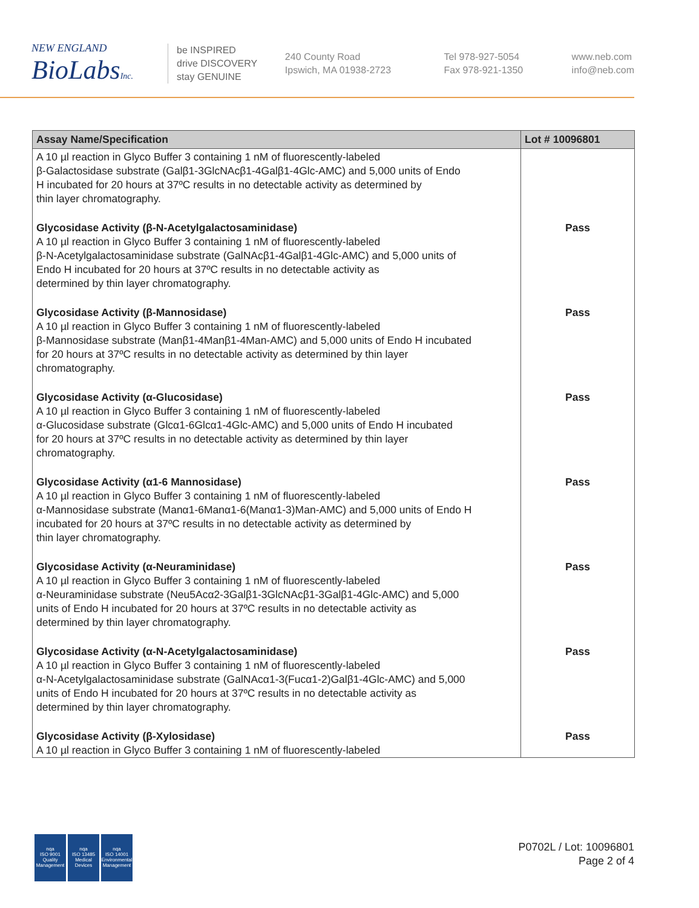NEW ENGLAND
BioLabsInc.
be INSPIRED
drive DISCOVERY
stay GENUINE
240 County Road
Ipswich, MA 01938-2723
Tel 978-927-5054
Fax 978-921-1350
www.neb.com
info@neb.com
| Assay Name/Specification | Lot # 10096801 |
| --- | --- |
| A 10 µl reaction in Glyco Buffer 3 containing 1 nM of fluorescently-labeled β-Galactosidase substrate (Galβ1-3GlcNAcβ1-4Galβ1-4Glc-AMC) and 5,000 units of Endo H incubated for 20 hours at 37ºC results in no detectable activity as determined by thin layer chromatography. | |
| Glycosidase Activity (β-N-Acetylgalactosaminidase) A 10 µl reaction in Glyco Buffer 3 containing 1 nM of fluorescently-labeled β-N-Acetylgalactosaminidase substrate (GalNAcβ1-4Galβ1-4Glc-AMC) and 5,000 units of Endo H incubated for 20 hours at 37ºC results in no detectable activity as determined by thin layer chromatography. | Pass |
| Glycosidase Activity (β-Mannosidase) A 10 µl reaction in Glyco Buffer 3 containing 1 nM of fluorescently-labeled β-Mannosidase substrate (Manβ1-4Manβ1-4Man-AMC) and 5,000 units of Endo H incubated for 20 hours at 37ºC results in no detectable activity as determined by thin layer chromatography. | Pass |
| Glycosidase Activity (α-Glucosidase) A 10 µl reaction in Glyco Buffer 3 containing 1 nM of fluorescently-labeled α-Glucosidase substrate (Glcα1-6Glcα1-4Glc-AMC) and 5,000 units of Endo H incubated for 20 hours at 37ºC results in no detectable activity as determined by thin layer chromatography. | Pass |
| Glycosidase Activity (α1-6 Mannosidase) A 10 µl reaction in Glyco Buffer 3 containing 1 nM of fluorescently-labeled α-Mannosidase substrate (Manα1-6Manα1-6(Manα1-3)Man-AMC) and 5,000 units of Endo H incubated for 20 hours at 37ºC results in no detectable activity as determined by thin layer chromatography. | Pass |
| Glycosidase Activity (α-Neuraminidase) A 10 µl reaction in Glyco Buffer 3 containing 1 nM of fluorescently-labeled α-Neuraminidase substrate (Neu5Acα2-3Galβ1-3GlcNAcβ1-3Galβ1-4Glc-AMC) and 5,000 units of Endo H incubated for 20 hours at 37ºC results in no detectable activity as determined by thin layer chromatography. | Pass |
| Glycosidase Activity (α-N-Acetylgalactosaminidase) A 10 µl reaction in Glyco Buffer 3 containing 1 nM of fluorescently-labeled α-N-Acetylgalactosaminidase substrate (GalNAcα1-3(Fucα1-2)Galβ1-4Glc-AMC) and 5,000 units of Endo H incubated for 20 hours at 37ºC results in no detectable activity as determined by thin layer chromatography. | Pass |
| Glycosidase Activity (β-Xylosidase) A 10 µl reaction in Glyco Buffer 3 containing 1 nM of fluorescently-labeled | Pass |
nqa
ISO 9001
Quality Management
nqa
ISO 13485
Medical Devices
nqa
ISO 14001
Environmental Management
P0702L / Lot: 10096801
Page 2 of 4